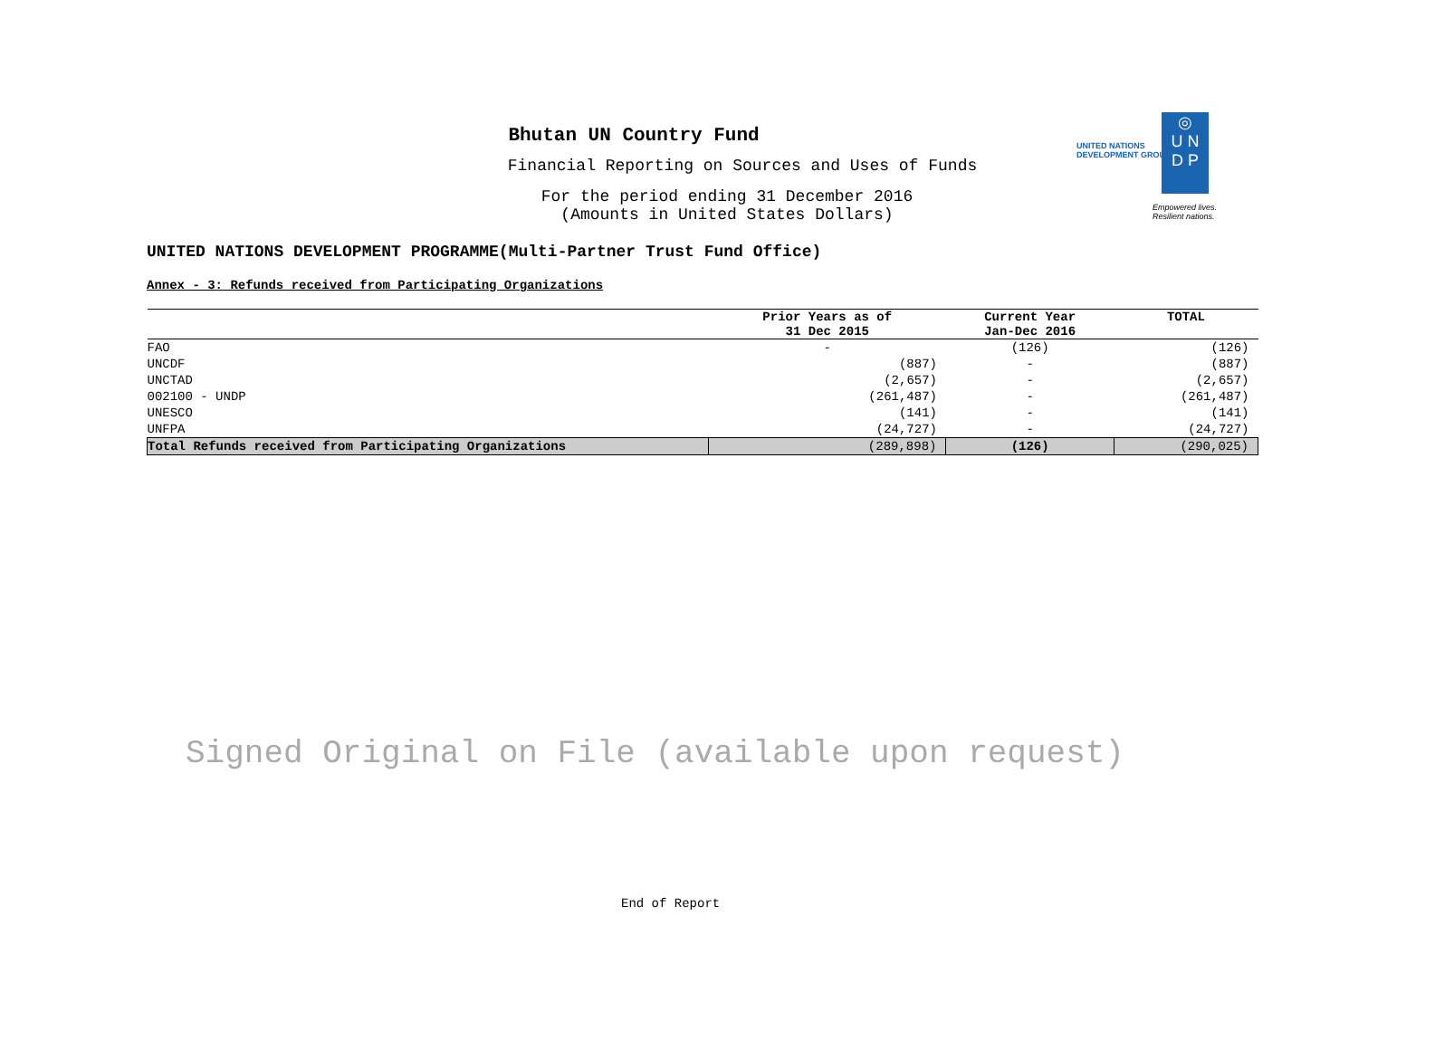Bhutan UN Country Fund
Financial Reporting on Sources and Uses of Funds
For the period ending 31 December 2016
(Amounts in United States Dollars)
UNITED NATIONS
DEVELOPMENT GROUP
◎
U N
D P
Empowered lives.
Resilient nations.
UNITED NATIONS DEVELOPMENT PROGRAMME(Multi-Partner Trust Fund Office)
Annex - 3: Refunds received from Participating Organizations
| | Prior Years as of 31 Dec 2015 | Current Year Jan-Dec 2016 | TOTAL |
| --- | --- | --- | --- |
| FAO | - | (126) | (126) |
| UNCDF | (887) | - | (887) |
| UNCTAD | (2,657) | - | (2,657) |
| 002100 - UNDP | (261,487) | - | (261,487) |
| UNESCO | (141) | - | (141) |
| UNFPA | (24,727) | - | (24,727) |
| Total Refunds received from Participating Organizations | (289,898) | (126) | (290,025) |
Signed Original on File (available upon request)
End of Report